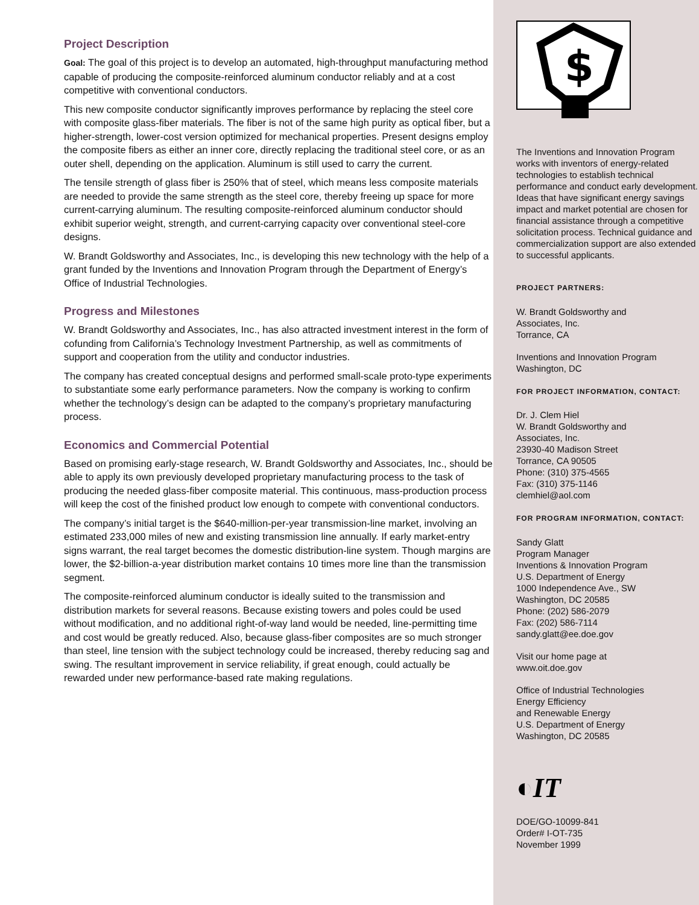Project Description
Goal: The goal of this project is to develop an automated, high-throughput manufacturing method capable of producing the composite-reinforced aluminum conductor reliably and at a cost competitive with conventional conductors.
This new composite conductor significantly improves performance by replacing the steel core with composite glass-fiber materials. The fiber is not of the same high purity as optical fiber, but a higher-strength, lower-cost version optimized for mechanical properties. Present designs employ the composite fibers as either an inner core, directly replacing the traditional steel core, or as an outer shell, depending on the application. Aluminum is still used to carry the current.
The tensile strength of glass fiber is 250% that of steel, which means less composite materials are needed to provide the same strength as the steel core, thereby freeing up space for more current-carrying aluminum. The resulting composite-reinforced aluminum conductor should exhibit superior weight, strength, and current-carrying capacity over conventional steel-core designs.
W. Brandt Goldsworthy and Associates, Inc., is developing this new technology with the help of a grant funded by the Inventions and Innovation Program through the Department of Energy’s Office of Industrial Technologies.
Progress and Milestones
W. Brandt Goldsworthy and Associates, Inc., has also attracted investment interest in the form of cofunding from California’s Technology Investment Partnership, as well as commitments of support and cooperation from the utility and conductor industries.
The company has created conceptual designs and performed small-scale proto-type experiments to substantiate some early performance parameters. Now the company is working to confirm whether the technology’s design can be adapted to the company’s proprietary manufacturing process.
Economics and Commercial Potential
Based on promising early-stage research, W. Brandt Goldsworthy and Associates, Inc., should be able to apply its own previously developed proprietary manufacturing process to the task of producing the needed glass-fiber composite material. This continuous, mass-production process will keep the cost of the finished product low enough to compete with conventional conductors.
The company’s initial target is the $640-million-per-year transmission-line market, involving an estimated 233,000 miles of new and existing transmission line annually. If early market-entry signs warrant, the real target becomes the domestic distribution-line system. Though margins are lower, the $2-billion-a-year distribution market contains 10 times more line than the transmission segment.
The composite-reinforced aluminum conductor is ideally suited to the transmission and distribution markets for several reasons. Because existing towers and poles could be used without modification, and no additional right-of-way land would be needed, line-permitting time and cost would be greatly reduced. Also, because glass-fiber composites are so much stronger than steel, line tension with the subject technology could be increased, thereby reducing sag and swing. The resultant improvement in service reliability, if great enough, could actually be rewarded under new performance-based rate making regulations.
$
The Inventions and Innovation Program works with inventors of energy-related technologies to establish technical performance and conduct early development. Ideas that have significant energy savings impact and market potential are chosen for financial assistance through a competitive solicitation process. Technical guidance and commercialization support are also extended to successful applicants.
PROJECT PARTNERS:
W. Brandt Goldsworthy and
Associates, Inc.
Torrance, CA
Inventions and Innovation Program
Washington, DC
FOR PROJECT INFORMATION, CONTACT:
Dr. J. Clem Hiel
W. Brandt Goldsworthy and
Associates, Inc.
23930-40 Madison Street
Torrance, CA 90505
Phone: (310) 375-4565
Fax: (310) 375-1146
clemhiel@aol.com
FOR PROGRAM INFORMATION, CONTACT:
Sandy Glatt
Program Manager
Inventions & Innovation Program
U.S. Department of Energy
1000 Independence Ave., SW
Washington, DC 20585
Phone: (202) 586-2079
Fax: (202) 586-7114
sandy.glatt@ee.doe.gov
Visit our home page at
www.oit.doe.gov
Office of Industrial Technologies
Energy Efficiency
and Renewable Energy
U.S. Department of Energy
Washington, DC 20585
◐IT
DOE/GO-10099-841
Order# I-OT-735
November 1999